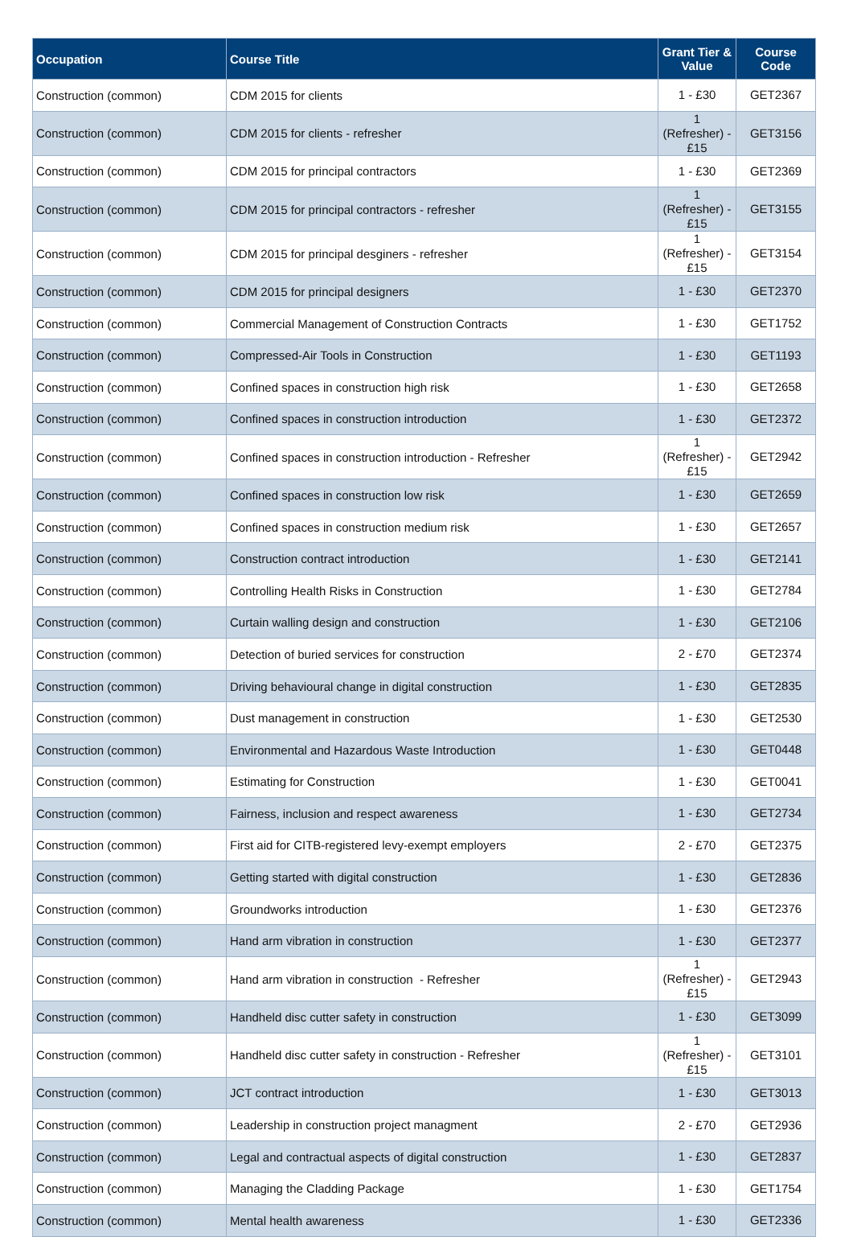| Occupation | Course Title | Grant Tier & Value | Course Code |
| --- | --- | --- | --- |
| Construction (common) | CDM 2015 for clients | 1 - £30 | GET2367 |
| Construction (common) | CDM 2015 for clients - refresher | 1 (Refresher) - £15 | GET3156 |
| Construction (common) | CDM 2015 for principal contractors | 1 - £30 | GET2369 |
| Construction (common) | CDM 2015 for principal contractors - refresher | 1 (Refresher) - £15 | GET3155 |
| Construction (common) | CDM 2015 for principal desginers - refresher | 1 (Refresher) - £15 | GET3154 |
| Construction (common) | CDM 2015 for principal designers | 1 - £30 | GET2370 |
| Construction (common) | Commercial Management of Construction Contracts | 1 - £30 | GET1752 |
| Construction (common) | Compressed-Air Tools in Construction | 1 - £30 | GET1193 |
| Construction (common) | Confined spaces in construction high risk | 1 - £30 | GET2658 |
| Construction (common) | Confined spaces in construction introduction | 1 - £30 | GET2372 |
| Construction (common) | Confined spaces in construction introduction - Refresher | 1 (Refresher) - £15 | GET2942 |
| Construction (common) | Confined spaces in construction low risk | 1 - £30 | GET2659 |
| Construction (common) | Confined spaces in construction medium risk | 1 - £30 | GET2657 |
| Construction (common) | Construction contract introduction | 1 - £30 | GET2141 |
| Construction (common) | Controlling Health Risks in Construction | 1 - £30 | GET2784 |
| Construction (common) | Curtain walling design and construction | 1 - £30 | GET2106 |
| Construction (common) | Detection of buried services for construction | 2 - £70 | GET2374 |
| Construction (common) | Driving behavioural change in digital construction | 1 - £30 | GET2835 |
| Construction (common) | Dust management in construction | 1 - £30 | GET2530 |
| Construction (common) | Environmental and Hazardous Waste Introduction | 1 - £30 | GET0448 |
| Construction (common) | Estimating for Construction | 1 - £30 | GET0041 |
| Construction (common) | Fairness, inclusion and respect awareness | 1 - £30 | GET2734 |
| Construction (common) | First aid for CITB-registered levy-exempt employers | 2 - £70 | GET2375 |
| Construction (common) | Getting started with digital construction | 1 - £30 | GET2836 |
| Construction (common) | Groundworks introduction | 1 - £30 | GET2376 |
| Construction (common) | Hand arm vibration in construction | 1 - £30 | GET2377 |
| Construction (common) | Hand arm vibration in construction - Refresher | 1 (Refresher) - £15 | GET2943 |
| Construction (common) | Handheld disc cutter safety in construction | 1 - £30 | GET3099 |
| Construction (common) | Handheld disc cutter safety in construction - Refresher | 1 (Refresher) - £15 | GET3101 |
| Construction (common) | JCT contract introduction | 1 - £30 | GET3013 |
| Construction (common) | Leadership in construction project managment | 2 - £70 | GET2936 |
| Construction (common) | Legal and contractual aspects of digital construction | 1 - £30 | GET2837 |
| Construction (common) | Managing the Cladding Package | 1 - £30 | GET1754 |
| Construction (common) | Mental health awareness | 1 - £30 | GET2336 |